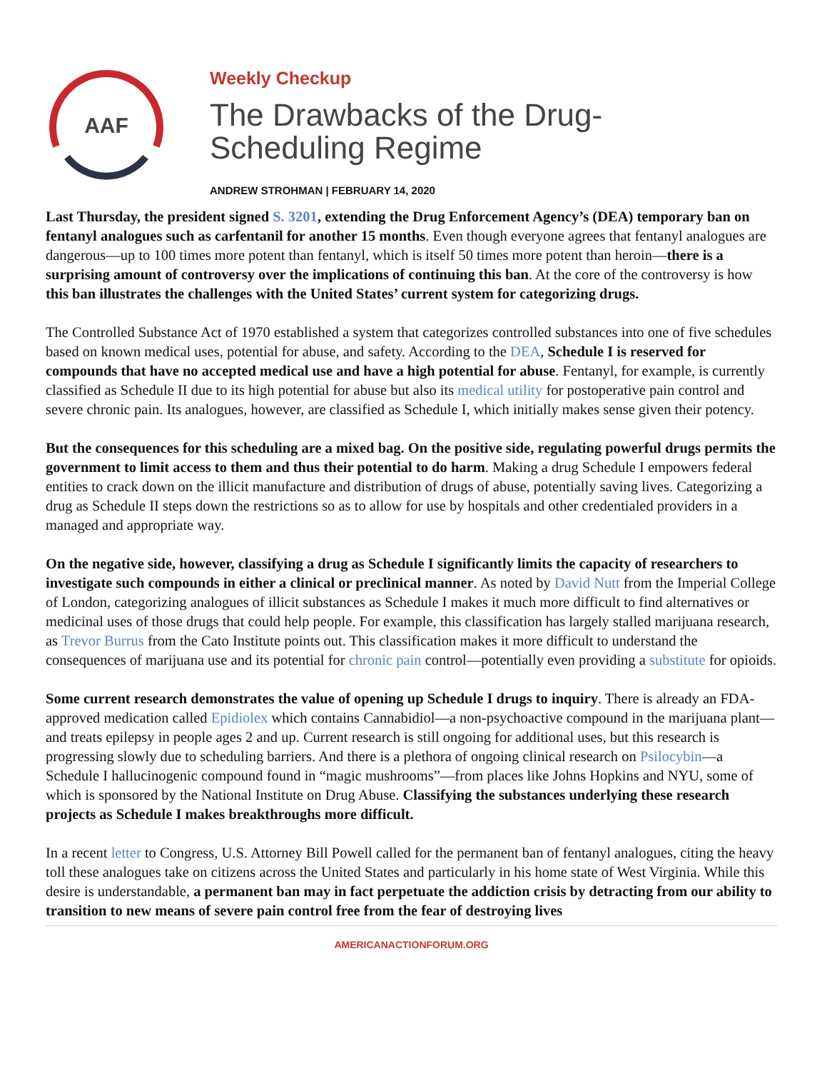AAF
Weekly Checkup
The Drawbacks of the Drug-
Scheduling Regime
ANDREW STROHMAN | FEBRUARY 14, 2020
Last Thursday, the president signed S. 3201, extending the Drug Enforcement Agency’s (DEA) temporary ban on fentanyl analogues such as carfentanil for another 15 months. Even though everyone agrees that fentanyl analogues are dangerous—up to 100 times more potent than fentanyl, which is itself 50 times more potent than heroin—there is a surprising amount of controversy over the implications of continuing this ban. At the core of the controversy is how this ban illustrates the challenges with the United States’ current system for categorizing drugs.
The Controlled Substance Act of 1970 established a system that categorizes controlled substances into one of five schedules based on known medical uses, potential for abuse, and safety. According to the DEA, Schedule I is reserved for compounds that have no accepted medical use and have a high potential for abuse. Fentanyl, for example, is currently classified as Schedule II due to its high potential for abuse but also its medical utility for postoperative pain control and severe chronic pain. Its analogues, however, are classified as Schedule I, which initially makes sense given their potency.
But the consequences for this scheduling are a mixed bag. On the positive side, regulating powerful drugs permits the government to limit access to them and thus their potential to do harm. Making a drug Schedule I empowers federal entities to crack down on the illicit manufacture and distribution of drugs of abuse, potentially saving lives. Categorizing a drug as Schedule II steps down the restrictions so as to allow for use by hospitals and other credentialed providers in a managed and appropriate way.
On the negative side, however, classifying a drug as Schedule I significantly limits the capacity of researchers to investigate such compounds in either a clinical or preclinical manner. As noted by David Nutt from the Imperial College of London, categorizing analogues of illicit substances as Schedule I makes it much more difficult to find alternatives or medicinal uses of those drugs that could help people. For example, this classification has largely stalled marijuana research, as Trevor Burrus from the Cato Institute points out. This classification makes it more difficult to understand the consequences of marijuana use and its potential for chronic pain control—potentially even providing a substitute for opioids.
Some current research demonstrates the value of opening up Schedule I drugs to inquiry. There is already an FDA-approved medication called Epidiolex which contains Cannabidiol—a non-psychoactive compound in the marijuana plant—and treats epilepsy in people ages 2 and up. Current research is still ongoing for additional uses, but this research is progressing slowly due to scheduling barriers. And there is a plethora of ongoing clinical research on Psilocybin—a Schedule I hallucinogenic compound found in “magic mushrooms”—from places like Johns Hopkins and NYU, some of which is sponsored by the National Institute on Drug Abuse. Classifying the substances underlying these research projects as Schedule I makes breakthroughs more difficult.
In a recent letter to Congress, U.S. Attorney Bill Powell called for the permanent ban of fentanyl analogues, citing the heavy toll these analogues take on citizens across the United States and particularly in his home state of West Virginia. While this desire is understandable, a permanent ban may in fact perpetuate the addiction crisis by detracting from our ability to transition to new means of severe pain control free from the fear of destroying lives
AMERICANACTIONFORUM.ORG